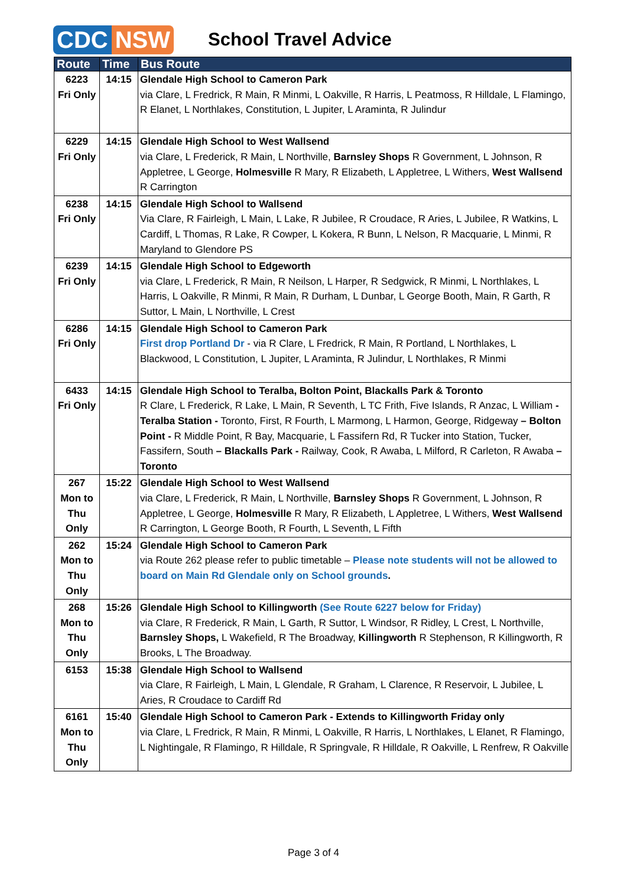CDC NSW
School Travel Advice
| Route | Time | Bus Route |
| --- | --- | --- |
| 6223 Fri Only | 14:15 | Glendale High School to Cameron Park via Clare, L Fredrick, R Main, R Minmi, L Oakville, R Harris, L Peatmoss, R Hilldale, L Flamingo, R Elanet, L Northlakes, Constitution, L Jupiter, L Araminta, R Julindur |
| 6229 Fri Only | 14:15 | Glendale High School to West Wallsend via Clare, L Frederick, R Main, L Northville, Barnsley Shops R Government, L Johnson, R Appletree, L George, Holmesville R Mary, R Elizabeth, L Appletree, L Withers, West Wallsend R Carrington |
| 6238 Fri Only | 14:15 | Glendale High School to Wallsend Via Clare, R Fairleigh, L Main, L Lake, R Jubilee, R Croudace, R Aries, L Jubilee, R Watkins, L Cardiff, L Thomas, R Lake, R Cowper, L Kokera, R Bunn, L Nelson, R Macquarie, L Minmi, R Maryland to Glendore PS |
| 6239 Fri Only | 14:15 | Glendale High School to Edgeworth via Clare, L Frederick, R Main, R Neilson, L Harper, R Sedgwick, R Minmi, L Northlakes, L Harris, L Oakville, R Minmi, R Main, R Durham, L Dunbar, L George Booth, Main, R Garth, R Suttor, L Main, L Northville, L Crest |
| 6286 Fri Only | 14:15 | Glendale High School to Cameron Park First drop Portland Dr - via R Clare, L Fredrick, R Main, R Portland, L Northlakes, L Blackwood, L Constitution, L Jupiter, L Araminta, R Julindur, L Northlakes, R Minmi |
| 6433 Fri Only | 14:15 | Glendale High School to Teralba, Bolton Point, Blackalls Park & Toronto R Clare, L Frederick, R Lake, L Main, R Seventh, L TC Frith, Five Islands, R Anzac, L William - Teralba Station - Toronto, First, R Fourth, L Marmong, L Harmon, George, Ridgeway – Bolton Point - R Middle Point, R Bay, Macquarie, L Fassifern Rd, R Tucker into Station, Tucker, Fassifern, South – Blackalls Park - Railway, Cook, R Awaba, L Milford, R Carleton, R Awaba – Toronto |
| 267 Mon to Thu Only | 15:22 | Glendale High School to West Wallsend via Clare, L Frederick, R Main, L Northville, Barnsley Shops R Government, L Johnson, R Appletree, L George, Holmesville R Mary, R Elizabeth, L Appletree, L Withers, West Wallsend R Carrington, L George Booth, R Fourth, L Seventh, L Fifth |
| 262 Mon to Thu Only | 15:24 | Glendale High School to Cameron Park via Route 262 please refer to public timetable – Please note students will not be allowed to board on Main Rd Glendale only on School grounds . |
| 268 Mon to Thu Only | 15:26 | Glendale High School to Killingworth (See Route 6227 below for Friday) via Clare, R Frederick, R Main, L Garth, R Suttor, L Windsor, R Ridley, L Crest, L Northville, Barnsley Shops, L Wakefield, R The Broadway, Killingworth R Stephenson, R Killingworth, R Brooks, L The Broadway. |
| 6153 | 15:38 | Glendale High School to Wallsend via Clare, R Fairleigh, L Main, L Glendale, R Graham, L Clarence, R Reservoir, L Jubilee, L Aries, R Croudace to Cardiff Rd |
| 6161 Mon to Thu Only | 15:40 | Glendale High School to Cameron Park - Extends to Killingworth Friday only via Clare, L Fredrick, R Main, R Minmi, L Oakville, R Harris, L Northlakes, L Elanet, R Flamingo, L Nightingale, R Flamingo, R Hilldale, R Springvale, R Hilldale, R Oakville, L Renfrew, R Oakville |
Page 3 of 4